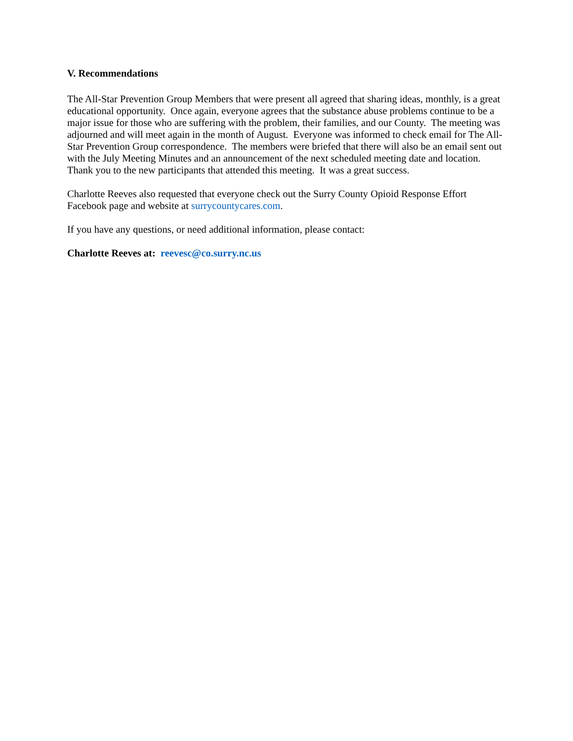V. Recommendations
The All-Star Prevention Group Members that were present all agreed that sharing ideas, monthly, is a great educational opportunity. Once again, everyone agrees that the substance abuse problems continue to be a major issue for those who are suffering with the problem, their families, and our County. The meeting was adjourned and will meet again in the month of August. Everyone was informed to check email for The All-Star Prevention Group correspondence. The members were briefed that there will also be an email sent out with the July Meeting Minutes and an announcement of the next scheduled meeting date and location. Thank you to the new participants that attended this meeting. It was a great success.
Charlotte Reeves also requested that everyone check out the Surry County Opioid Response Effort Facebook page and website at surrycountycares.com.
If you have any questions, or need additional information, please contact:
Charlotte Reeves at: reevesc@co.surry.nc.us